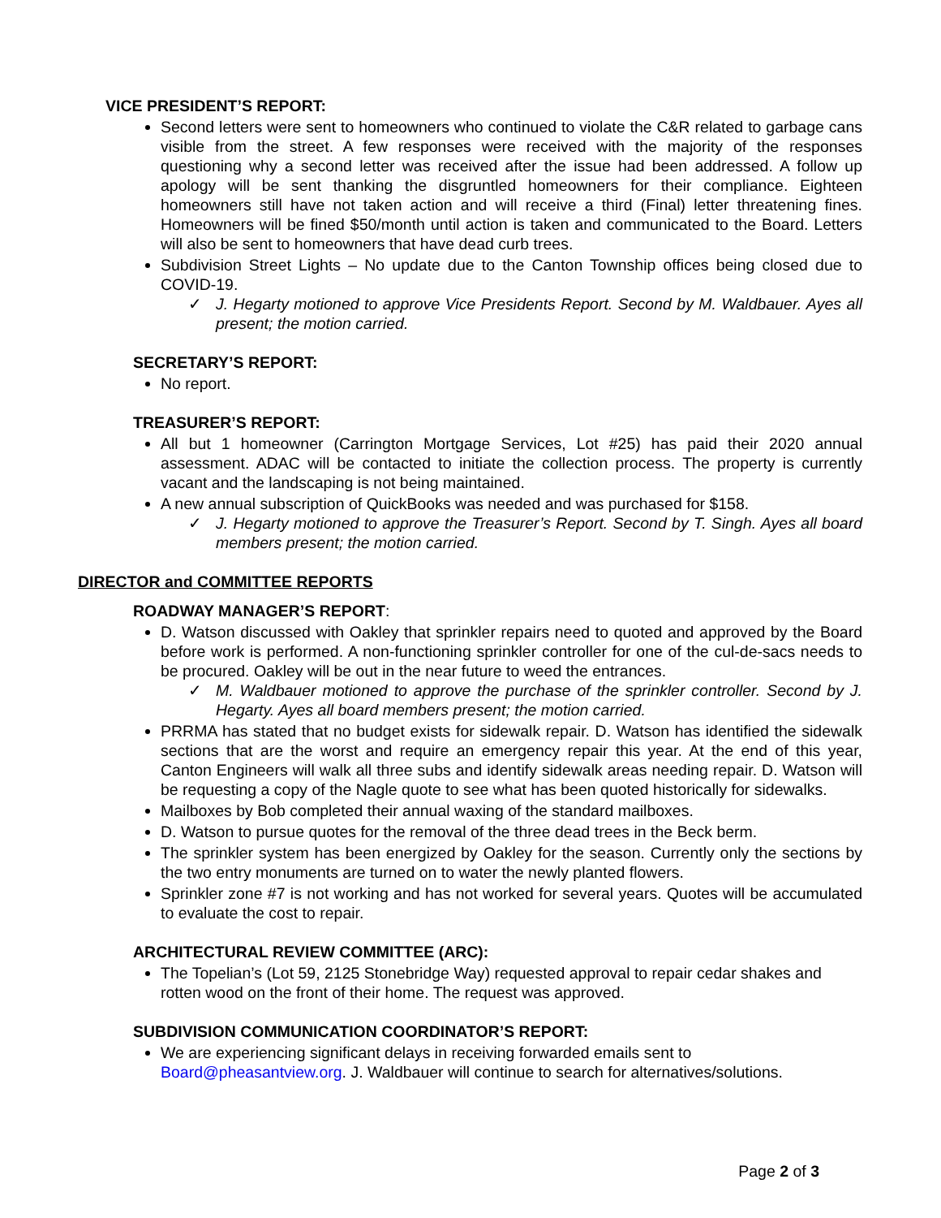VICE PRESIDENT’S REPORT:
Second letters were sent to homeowners who continued to violate the C&R related to garbage cans visible from the street. A few responses were received with the majority of the responses questioning why a second letter was received after the issue had been addressed. A follow up apology will be sent thanking the disgruntled homeowners for their compliance. Eighteen homeowners still have not taken action and will receive a third (Final) letter threatening fines. Homeowners will be fined $50/month until action is taken and communicated to the Board. Letters will also be sent to homeowners that have dead curb trees.
Subdivision Street Lights – No update due to the Canton Township offices being closed due to COVID-19.
✓ J. Hegarty motioned to approve Vice Presidents Report. Second by M. Waldbauer. Ayes all present; the motion carried.
SECRETARY’S REPORT:
No report.
TREASURER’S REPORT:
All but 1 homeowner (Carrington Mortgage Services, Lot #25) has paid their 2020 annual assessment. ADAC will be contacted to initiate the collection process. The property is currently vacant and the landscaping is not being maintained.
A new annual subscription of QuickBooks was needed and was purchased for $158.
✓ J. Hegarty motioned to approve the Treasurer’s Report. Second by T. Singh. Ayes all board members present; the motion carried.
DIRECTOR and COMMITTEE REPORTS
ROADWAY MANAGER’S REPORT:
D. Watson discussed with Oakley that sprinkler repairs need to quoted and approved by the Board before work is performed. A non-functioning sprinkler controller for one of the cul-de-sacs needs to be procured. Oakley will be out in the near future to weed the entrances.
✓ M. Waldbauer motioned to approve the purchase of the sprinkler controller. Second by J. Hegarty. Ayes all board members present; the motion carried.
PRRMA has stated that no budget exists for sidewalk repair. D. Watson has identified the sidewalk sections that are the worst and require an emergency repair this year. At the end of this year, Canton Engineers will walk all three subs and identify sidewalk areas needing repair. D. Watson will be requesting a copy of the Nagle quote to see what has been quoted historically for sidewalks.
Mailboxes by Bob completed their annual waxing of the standard mailboxes.
D. Watson to pursue quotes for the removal of the three dead trees in the Beck berm.
The sprinkler system has been energized by Oakley for the season. Currently only the sections by the two entry monuments are turned on to water the newly planted flowers.
Sprinkler zone #7 is not working and has not worked for several years. Quotes will be accumulated to evaluate the cost to repair.
ARCHITECTURAL REVIEW COMMITTEE (ARC):
The Topelian’s (Lot 59, 2125 Stonebridge Way) requested approval to repair cedar shakes and rotten wood on the front of their home. The request was approved.
SUBDIVISION COMMUNICATION COORDINATOR’S REPORT:
We are experiencing significant delays in receiving forwarded emails sent to Board@pheasantview.org. J. Waldbauer will continue to search for alternatives/solutions.
Page 2 of 3